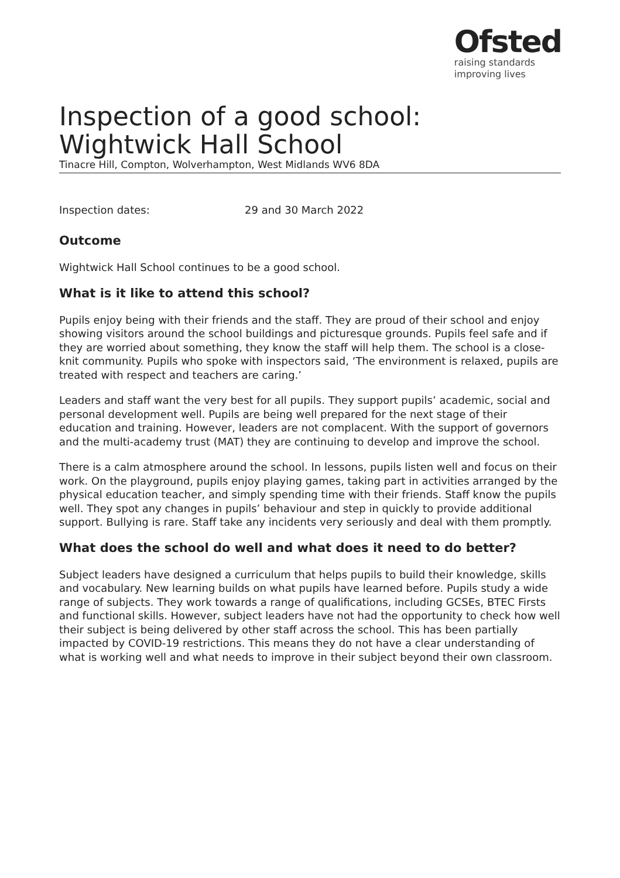Ofsted
raising standards
improving lives
Inspection of a good school: Wightwick Hall School
Tinacre Hill, Compton, Wolverhampton, West Midlands WV6 8DA
Inspection dates: 29 and 30 March 2022
Outcome
Wightwick Hall School continues to be a good school.
What is it like to attend this school?
Pupils enjoy being with their friends and the staff. They are proud of their school and enjoy showing visitors around the school buildings and picturesque grounds. Pupils feel safe and if they are worried about something, they know the staff will help them. The school is a close-knit community. Pupils who spoke with inspectors said, ‘The environment is relaxed, pupils are treated with respect and teachers are caring.’
Leaders and staff want the very best for all pupils. They support pupils’ academic, social and personal development well. Pupils are being well prepared for the next stage of their education and training. However, leaders are not complacent. With the support of governors and the multi-academy trust (MAT) they are continuing to develop and improve the school.
There is a calm atmosphere around the school. In lessons, pupils listen well and focus on their work. On the playground, pupils enjoy playing games, taking part in activities arranged by the physical education teacher, and simply spending time with their friends. Staff know the pupils well. They spot any changes in pupils’ behaviour and step in quickly to provide additional support. Bullying is rare. Staff take any incidents very seriously and deal with them promptly.
What does the school do well and what does it need to do better?
Subject leaders have designed a curriculum that helps pupils to build their knowledge, skills and vocabulary. New learning builds on what pupils have learned before. Pupils study a wide range of subjects. They work towards a range of qualifications, including GCSEs, BTEC Firsts and functional skills. However, subject leaders have not had the opportunity to check how well their subject is being delivered by other staff across the school. This has been partially impacted by COVID-19 restrictions. This means they do not have a clear understanding of what is working well and what needs to improve in their subject beyond their own classroom.